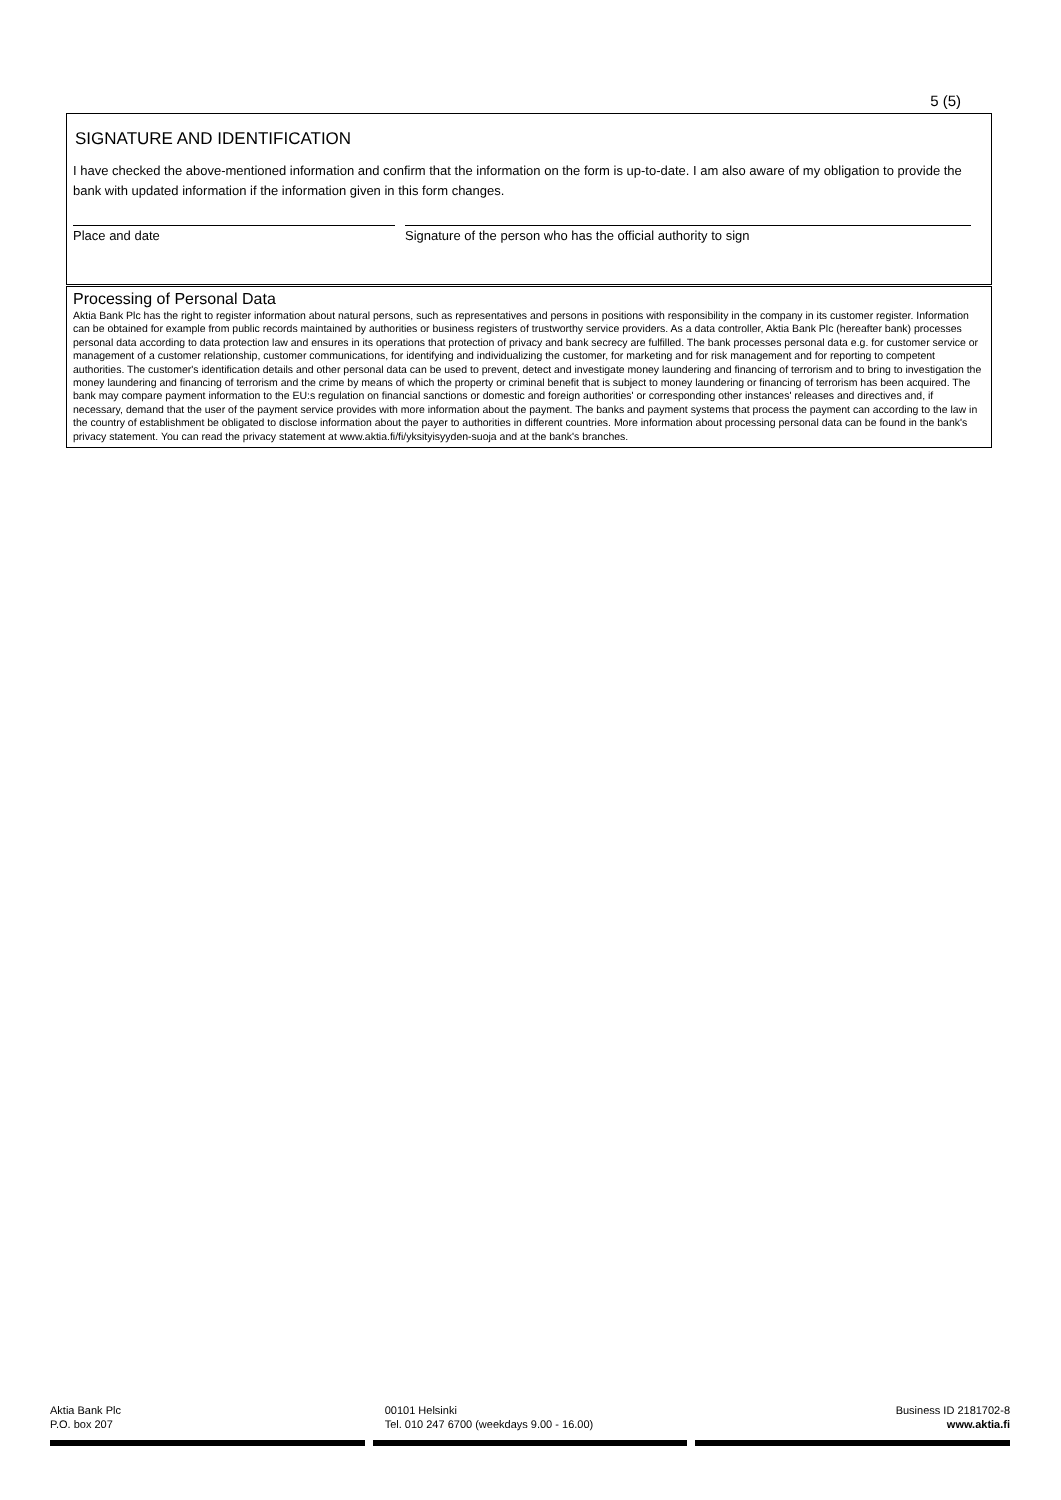5 (5)
SIGNATURE AND IDENTIFICATION
I have checked the above-mentioned information and confirm that the information on the form is up-to-date. I am also aware of my obligation to provide the bank with updated information if the information given in this form changes.
Place and date Signature of the person who has the official authority to sign
Processing of Personal Data
Aktia Bank Plc has the right to register information about natural persons, such as representatives and persons in positions with responsibility in the company in its customer register. Information can be obtained for example from public records maintained by authorities or business registers of trustworthy service providers. As a data controller, Aktia Bank Plc (hereafter bank) processes personal data according to data protection law and ensures in its operations that protection of privacy and bank secrecy are fulfilled. The bank processes personal data e.g. for customer service or management of a customer relationship, customer communications, for identifying and individualizing the customer, for marketing and for risk management and for reporting to competent authorities. The customer's identification details and other personal data can be used to prevent, detect and investigate money laundering and financing of terrorism and to bring to investigation the money laundering and financing of terrorism and the crime by means of which the property or criminal benefit that is subject to money laundering or financing of terrorism has been acquired. The bank may compare payment information to the EU:s regulation on financial sanctions or domestic and foreign authorities' or corresponding other instances' releases and directives and, if necessary, demand that the user of the payment service provides with more information about the payment. The banks and payment systems that process the payment can according to the law in the country of establishment be obligated to disclose information about the payer to authorities in different countries. More information about processing personal data can be found in the bank's privacy statement. You can read the privacy statement at www.aktia.fi/fi/yksityisyyden-suoja and at the bank's branches.
Aktia Bank Plc
P.O. box 207
00101 Helsinki
Tel. 010 247 6700 (weekdays 9.00 - 16.00)
Business ID 2181702-8
www.aktia.fi